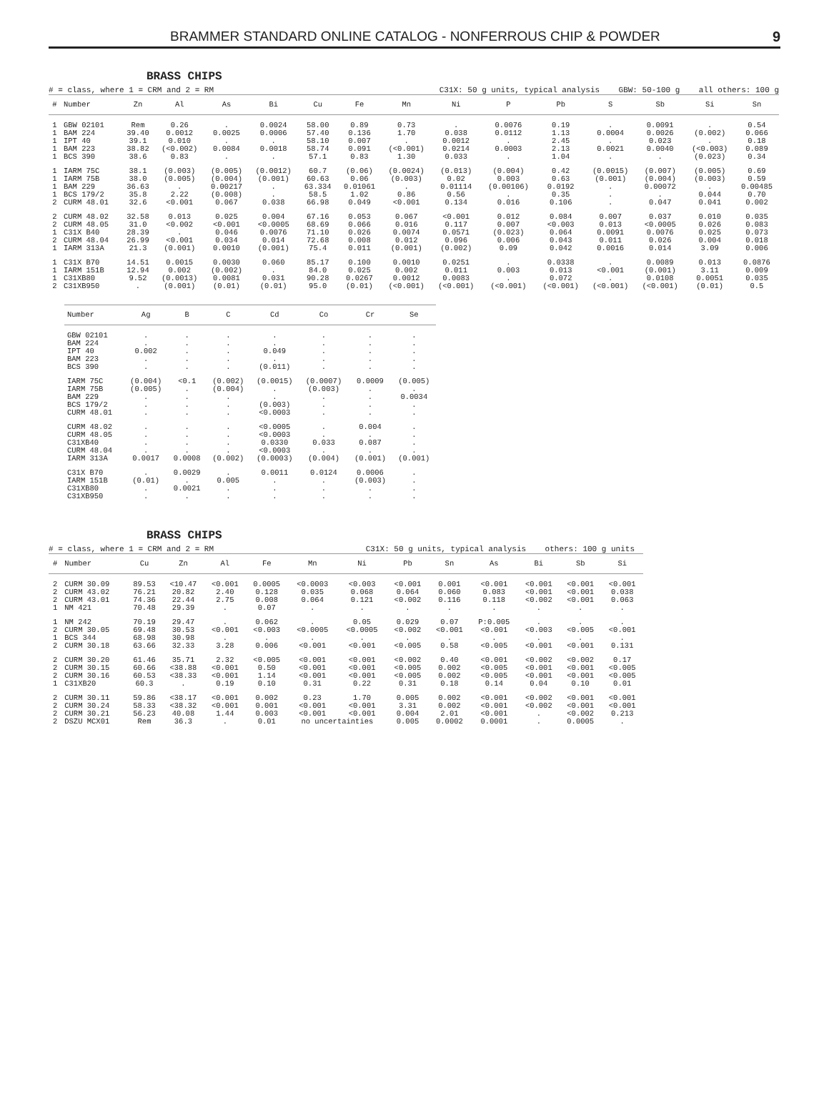BRAMMER STANDARD ONLINE CATALOG - NONFERROUS CHIP & POWDER 9
BRASS CHIPS
# = class, where 1 = CRM and 2 = RM C31X: 50 g units, typical analysis GBW: 50-100 g all others: 100 g
| # | Number | Zn | Al | As | Bi | Cu | Fe | Mn | Ni | P | Pb | S | Sb | Si | Sn |
| --- | --- | --- | --- | --- | --- | --- | --- | --- | --- | --- | --- | --- | --- | --- | --- |
| 1 | GBW 02101 | Rem | 0.26 | . | 0.0024 | 58.00 | 0.89 | 0.73 | . | 0.0076 | 0.19 | . | 0.0091 | . | 0.54 |
| 1 | BAM 224 | 39.40 | 0.0012 | 0.0025 | 0.0006 | 57.40 | 0.136 | 1.70 | 0.038 | 0.0112 | 1.13 | 0.0004 | 0.0026 | (0.002) | 0.066 |
| 1 | IPT 40 | 39.1 | 0.010 | . | . | 58.10 | 0.007 | . | 0.0012 | . | 2.45 | . | 0.023 | . | 0.18 |
| 1 | BAM 223 | 38.82 | (<0.002) | 0.0084 | 0.0018 | 58.74 | 0.091 | (<0.001) | 0.0214 | 0.0003 | 2.13 | 0.0021 | 0.0040 | (<0.003) | 0.089 |
| 1 | BCS 390 | 38.6 | 0.83 | . | . | 57.1 | 0.83 | 1.30 | 0.033 | . | 1.04 | . | . | (0.023) | 0.34 |
| 1 | IARM 75C | 38.1 | (0.003) | (0.005) | (0.0012) | 60.7 | (0.06) | (0.0024) | (0.013) | (0.004) | 0.42 | (0.0015) | (0.007) | (0.005) | 0.69 |
| 1 | IARM 75B | 38.0 | (0.005) | (0.004) | (0.001) | 60.63 | 0.06 | (0.003) | 0.02 | 0.003 | 0.63 | (0.001) | (0.004) | (0.003) | 0.59 |
| 1 | BAM 229 | 36.63 | . | 0.00217 | . | 63.334 | 0.01061 | . | 0.01114 | (0.00106) | 0.0192 | . | 0.00072 | . | 0.00485 |
| 1 | BCS 179/2 | 35.8 | 2.22 | (0.008) | . | 58.5 | 1.02 | 0.86 | 0.56 | . | 0.35 | . | . | 0.044 | 0.70 |
| 2 | CURM 48.01 | 32.6 | <0.001 | 0.067 | 0.038 | 66.98 | 0.049 | <0.001 | 0.134 | 0.016 | 0.106 | . | 0.047 | 0.041 | 0.002 |
| 2 | CURM 48.02 | 32.58 | 0.013 | 0.025 | 0.004 | 67.16 | 0.053 | 0.067 | <0.001 | 0.012 | 0.084 | 0.007 | 0.037 | 0.010 | 0.035 |
| 2 | CURM 48.05 | 31.0 | <0.002 | <0.001 | <0.0005 | 68.69 | 0.066 | 0.016 | 0.117 | 0.007 | <0.003 | 0.013 | <0.0005 | 0.026 | 0.083 |
| 1 | C31X B40 | 28.39 | . | 0.046 | 0.0076 | 71.10 | 0.026 | 0.0074 | 0.0571 | (0.023) | 0.064 | 0.0091 | 0.0076 | 0.025 | 0.073 |
| 2 | CURM 48.04 | 26.99 | <0.001 | 0.034 | 0.014 | 72.68 | 0.008 | 0.012 | 0.096 | 0.006 | 0.043 | 0.011 | 0.026 | 0.004 | 0.018 |
| 1 | IARM 313A | 21.3 | (0.001) | 0.0010 | (0.001) | 75.4 | 0.011 | (0.001) | (0.002) | 0.09 | 0.042 | 0.0016 | 0.014 | 3.09 | 0.006 |
| 1 | C31X B70 | 14.51 | 0.0015 | 0.0030 | 0.060 | 85.17 | 0.100 | 0.0010 | 0.0251 | . | 0.0338 | . | 0.0089 | 0.013 | 0.0876 |
| 1 | IARM 151B | 12.94 | 0.002 | (0.002) | . | 84.0 | 0.025 | 0.002 | 0.011 | 0.003 | 0.013 | <0.001 | (0.001) | 3.11 | 0.009 |
| 1 | C31XB80 | 9.52 | (0.0013) | 0.0081 | 0.031 | 90.28 | 0.0267 | 0.0012 | 0.0083 | . | 0.072 | . | 0.0108 | 0.0051 | 0.035 |
| 2 | C31XB950 | . | (0.001) | (0.01) | (0.01) | 95.0 | (0.01) | (<0.001) | (<0.001) | (<0.001) | (<0.001) | (<0.001) | (<0.001) | (0.01) | 0.5 |
| Number | Ag | B | C | Cd | Co | Cr | Se |
| --- | --- | --- | --- | --- | --- | --- | --- |
| GBW 02101 | . | . | . | . | . | . | . |
| BAM 224 | . | . | . | . | . | . | . |
| IPT 40 | 0.002 | . | . | 0.049 | . | . | . |
| BAM 223 | . | . | . | . | . | . | . |
| BCS 390 | . | . | . | (0.011) | . | . | . |
| IARM 75C | (0.004) | <0.1 | (0.002) | (0.0015) | (0.0007) | 0.0009 | (0.005) |
| IARM 75B | (0.005) | . | (0.004) | . | (0.003) | . | . |
| BAM 229 | . | . | . | . | . | . | 0.0034 |
| BCS 179/2 | . | . | . | (0.003) | . | . | . |
| CURM 48.01 | . | . | . | <0.0003 | . | . | . |
| CURM 48.02 | . | . | . | <0.0005 | . | 0.004 | . |
| CURM 48.05 | . | . | . | <0.0003 | . | . | . |
| C31XB40 | . | . | . | 0.0330 | 0.033 | 0.087 | . |
| CURM 48.04 | . | . | . | <0.0003 | . | . | . |
| IARM 313A | 0.0017 | 0.0008 | (0.002) | (0.0003) | (0.004) | (0.001) | (0.001) |
| C31X B70 | . | 0.0029 | . | 0.0011 | 0.0124 | 0.0006 | . |
| IARM 151B | (0.01) | . | 0.005 | . | . | (0.003) | . |
| C31XB80 | . | 0.0021 | . | . | . | . | . |
| C31XB950 | . | . | . | . | . | . | . |
BRASS CHIPS
# = class, where 1 = CRM and 2 = RM C31X: 50 g units, typical analysis others: 100 g units
| # | Number | Cu | Zn | Al | Fe | Mn | Ni | Pb | Sn | As | Bi | Sb | Si |
| --- | --- | --- | --- | --- | --- | --- | --- | --- | --- | --- | --- | --- | --- |
| 2 | CURM 30.09 | 89.53 | <10.47 | <0.001 | 0.0005 | <0.0003 | <0.003 | <0.001 | 0.001 | <0.001 | <0.001 | <0.001 | <0.001 |
| 2 | CURM 43.02 | 76.21 | 20.82 | 2.40 | 0.128 | 0.035 | 0.068 | 0.064 | 0.060 | 0.083 | <0.001 | <0.001 | 0.038 |
| 2 | CURM 43.01 | 74.36 | 22.44 | 2.75 | 0.008 | 0.064 | 0.121 | <0.002 | 0.116 | 0.118 | <0.002 | <0.001 | 0.063 |
| 1 | NM 421 | 70.48 | 29.39 | . | 0.07 | . | . | . | . | . | . | . | . |
| 1 | NM 242 | 70.19 | 29.47 | . | 0.062 | . | 0.05 | 0.029 | 0.07 | P:0.005 | . | . | . |
| 2 | CURM 30.05 | 69.48 | 30.53 | <0.001 | <0.003 | <0.0005 | <0.0005 | <0.002 | <0.001 | <0.001 | <0.003 | <0.005 | <0.001 |
| 1 | BCS 344 | 68.98 | 30.98 | . | . | . | . | . | . | . | . | . | . |
| 2 | CURM 30.18 | 63.66 | 32.33 | 3.28 | 0.006 | <0.001 | <0.001 | <0.005 | 0.58 | <0.005 | <0.001 | <0.001 | 0.131 |
| 2 | CURM 30.20 | 61.46 | 35.71 | 2.32 | <0.005 | <0.001 | <0.001 | <0.002 | 0.40 | <0.001 | <0.002 | <0.002 | 0.17 |
| 2 | CURM 30.15 | 60.66 | <38.88 | <0.001 | 0.50 | <0.001 | <0.001 | <0.005 | 0.002 | <0.005 | <0.001 | <0.001 | <0.005 |
| 2 | CURM 30.16 | 60.53 | <38.33 | <0.001 | 1.14 | <0.001 | <0.001 | <0.005 | 0.002 | <0.005 | <0.001 | <0.001 | <0.005 |
| 1 | C31XB20 | 60.3 | . | 0.19 | 0.10 | 0.31 | 0.22 | 0.31 | 0.18 | 0.14 | 0.04 | 0.10 | 0.01 |
| 2 | CURM 30.11 | 59.86 | <38.17 | <0.001 | 0.002 | 0.23 | 1.70 | 0.005 | 0.002 | <0.001 | <0.002 | <0.001 | <0.001 |
| 2 | CURM 30.24 | 58.33 | <38.32 | <0.001 | 0.001 | <0.001 | <0.001 | 3.31 | 0.002 | <0.001 | <0.002 | <0.001 | <0.001 |
| 2 | CURM 30.21 | 56.23 | 40.08 | 1.44 | 0.003 | <0.001 | <0.001 | 0.004 | 2.01 | <0.001 | . | <0.002 | 0.213 |
| 2 | DSZU MCX01 | Rem | 36.3 | . | 0.01 | no uncertainties | | 0.005 | 0.0002 | 0.0001 | . | 0.0005 | . |